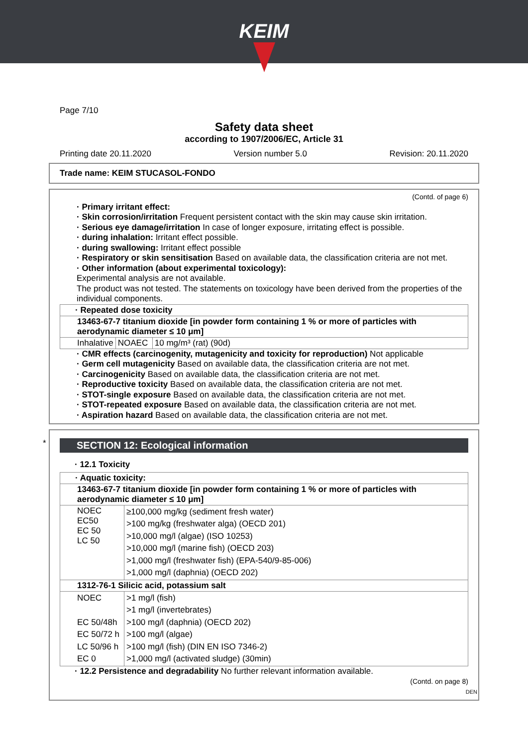KEIM
Page 7/10
Safety data sheet
according to 1907/2006/EC, Article 31
Printing date 20.11.2020 Version number 5.0 Revision: 20.11.2020
Trade name: KEIM STUCASOL-FONDO
(Contd. of page 6)
· Primary irritant effect:
· Skin corrosion/irritation Frequent persistent contact with the skin may cause skin irritation.
· Serious eye damage/irritation In case of longer exposure, irritating effect is possible.
· during inhalation: Irritant effect possible.
· during swallowing: Irritant effect possible
· Respiratory or skin sensitisation Based on available data, the classification criteria are not met.
· Other information (about experimental toxicology):
Experimental analysis are not available.
The product was not tested. The statements on toxicology have been derived from the properties of the individual components.
| · Repeated dose toxicity | | |
| 13463-67-7 titanium dioxide [in powder form containing 1 % or more of particles with aerodynamic diameter ≤ 10 μm] | | |
| Inhalative | NOAEC | 10 mg/m³ (rat) (90d) |
· CMR effects (carcinogenity, mutagenicity and toxicity for reproduction) Not applicable
· Germ cell mutagenicity Based on available data, the classification criteria are not met.
· Carcinogenicity Based on available data, the classification criteria are not met.
· Reproductive toxicity Based on available data, the classification criteria are not met.
· STOT-single exposure Based on available data, the classification criteria are not met.
· STOT-repeated exposure Based on available data, the classification criteria are not met.
· Aspiration hazard Based on available data, the classification criteria are not met.
*
SECTION 12: Ecological information
· 12.1 Toxicity
| · Aquatic toxicity: | |
| 13463-67-7 titanium dioxide [in powder form containing 1 % or more of particles with aerodynamic diameter ≤ 10 μm] | |
| NOEC EC50 EC 50 LC 50 | ≥100,000 mg/kg (sediment fresh water) >100 mg/kg (freshwater alga) (OECD 201) >10,000 mg/l (algae) (ISO 10253) >10,000 mg/l (marine fish) (OECD 203) >1,000 mg/l (freshwater fish) (EPA-540/9-85-006) >1,000 mg/l (daphnia) (OECD 202) |
| 1312-76-1 Silicic acid, potassium salt | |
| NOEC EC 50/48h EC 50/72 h LC 50/96 h EC 0 | >1 mg/l (fish) >1 mg/l (invertebrates) >100 mg/l (daphnia) (OECD 202) >100 mg/l (algae) >100 mg/l (fish) (DIN EN ISO 7346-2) >1,000 mg/l (activated sludge) (30min) |
· 12.2 Persistence and degradability No further relevant information available.
(Contd. on page 8)
DEN